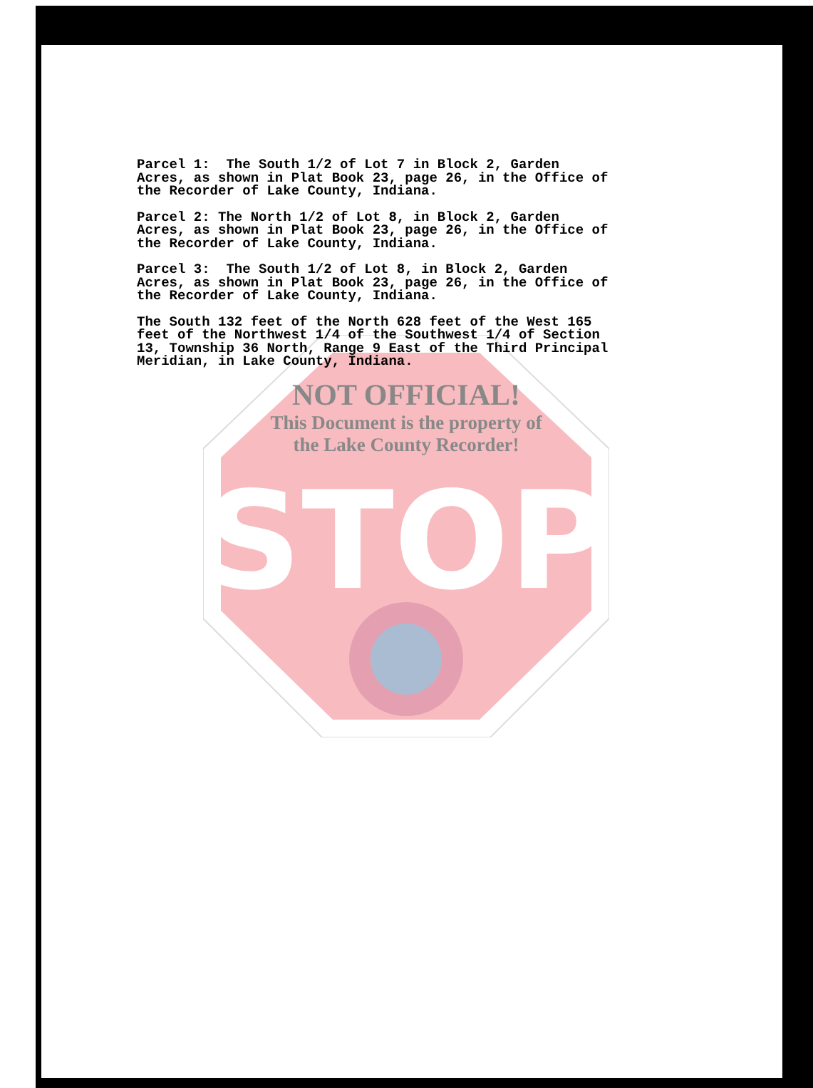STOP
Parcel 1: The South 1/2 of Lot 7 in Block 2, Garden Acres, as shown in Plat Book 23, page 26, in the Office of the Recorder of Lake County, Indiana.
Parcel 2: The North 1/2 of Lot 8, in Block 2, Garden Acres, as shown in Plat Book 23, page 26, in the Office of the Recorder of Lake County, Indiana.
Parcel 3: The South 1/2 of Lot 8, in Block 2, Garden Acres, as shown in Plat Book 23, page 26, in the Office of the Recorder of Lake County, Indiana.
The South 132 feet of the North 628 feet of the West 165 feet of the Northwest 1/4 of the Southwest 1/4 of Section 13, Township 36 North, Range 9 East of the Third Principal Meridian, in Lake County, Indiana.
NOT OFFICIAL!
This Document is the property of
the Lake County Recorder!